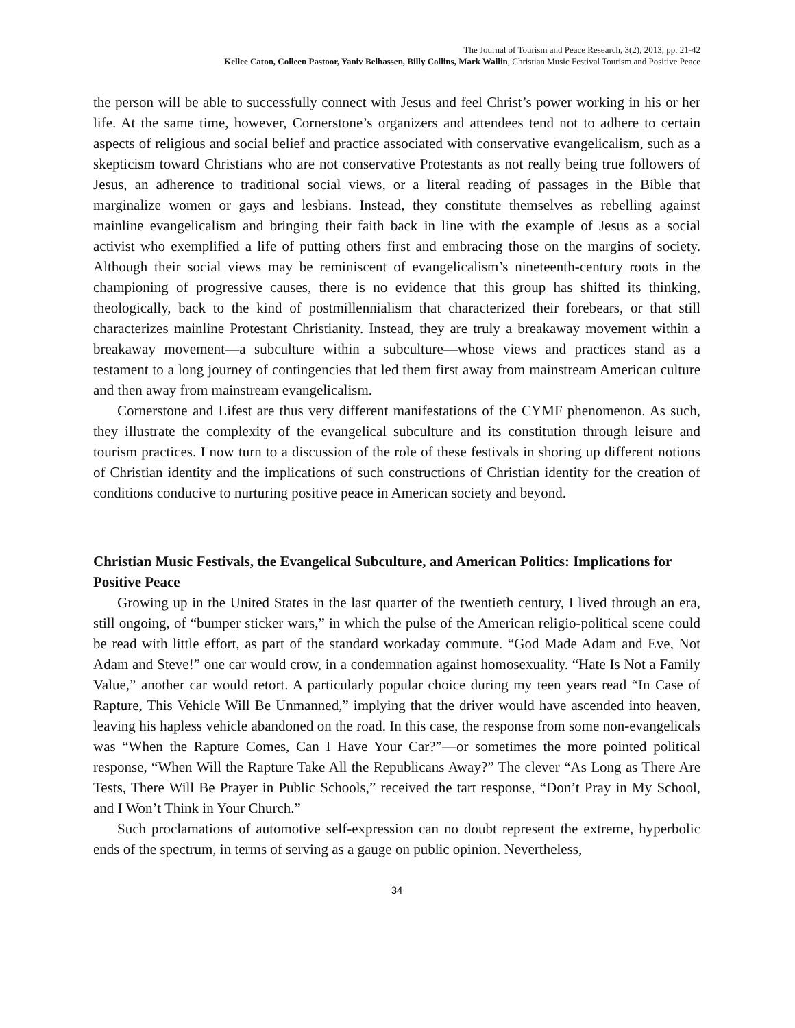The Journal of Tourism and Peace Research, 3(2), 2013, pp. 21-42
Kellee Caton, Colleen Pastoor, Yaniv Belhassen, Billy Collins, Mark Wallin, Christian Music Festival Tourism and Positive Peace
the person will be able to successfully connect with Jesus and feel Christ’s power working in his or her life. At the same time, however, Cornerstone’s organizers and attendees tend not to adhere to certain aspects of religious and social belief and practice associated with conservative evangelicalism, such as a skepticism toward Christians who are not conservative Protestants as not really being true followers of Jesus, an adherence to traditional social views, or a literal reading of passages in the Bible that marginalize women or gays and lesbians. Instead, they constitute themselves as rebelling against mainline evangelicalism and bringing their faith back in line with the example of Jesus as a social activist who exemplified a life of putting others first and embracing those on the margins of society. Although their social views may be reminiscent of evangelicalism’s nineteenth-century roots in the championing of progressive causes, there is no evidence that this group has shifted its thinking, theologically, back to the kind of postmillennialism that characterized their forebears, or that still characterizes mainline Protestant Christianity. Instead, they are truly a breakaway movement within a breakaway movement—a subculture within a subculture—whose views and practices stand as a testament to a long journey of contingencies that led them first away from mainstream American culture and then away from mainstream evangelicalism.
Cornerstone and Lifest are thus very different manifestations of the CYMF phenomenon. As such, they illustrate the complexity of the evangelical subculture and its constitution through leisure and tourism practices. I now turn to a discussion of the role of these festivals in shoring up different notions of Christian identity and the implications of such constructions of Christian identity for the creation of conditions conducive to nurturing positive peace in American society and beyond.
Christian Music Festivals, the Evangelical Subculture, and American Politics: Implications for Positive Peace
Growing up in the United States in the last quarter of the twentieth century, I lived through an era, still ongoing, of “bumper sticker wars,” in which the pulse of the American religio-political scene could be read with little effort, as part of the standard workaday commute. “God Made Adam and Eve, Not Adam and Steve!” one car would crow, in a condemnation against homosexuality. “Hate Is Not a Family Value,” another car would retort. A particularly popular choice during my teen years read “In Case of Rapture, This Vehicle Will Be Unmanned,” implying that the driver would have ascended into heaven, leaving his hapless vehicle abandoned on the road. In this case, the response from some non-evangelicals was “When the Rapture Comes, Can I Have Your Car?”—or sometimes the more pointed political response, “When Will the Rapture Take All the Republicans Away?” The clever “As Long as There Are Tests, There Will Be Prayer in Public Schools,” received the tart response, “Don’t Pray in My School, and I Won’t Think in Your Church.”
Such proclamations of automotive self-expression can no doubt represent the extreme, hyperbolic ends of the spectrum, in terms of serving as a gauge on public opinion. Nevertheless,
34